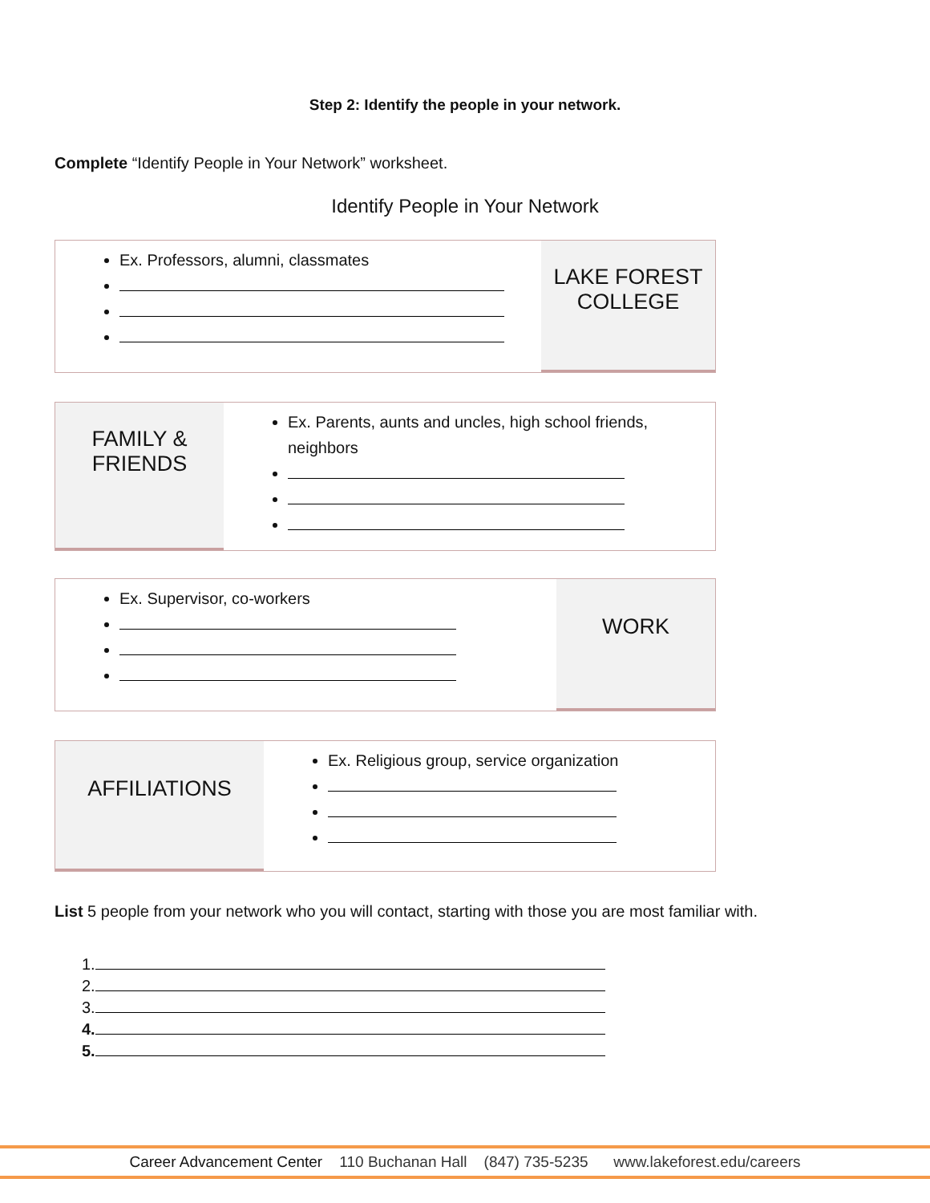Step 2: Identify the people in your network.
Complete “Identify People in Your Network” worksheet.
Identify People in Your Network
Ex. Professors, alumni, classmates
LAKE FOREST COLLEGE
FAMILY & FRIENDS
Ex. Parents, aunts and uncles, high school friends, neighbors
Ex. Supervisor, co-workers
WORK
AFFILIATIONS
Ex. Religious group, service organization
List 5 people from your network who you will contact, starting with those you are most familiar with.
1.
2.
3.
4.
5.
Career Advancement Center 110 Buchanan Hall (847) 735-5235 www.lakeforest.edu/careers